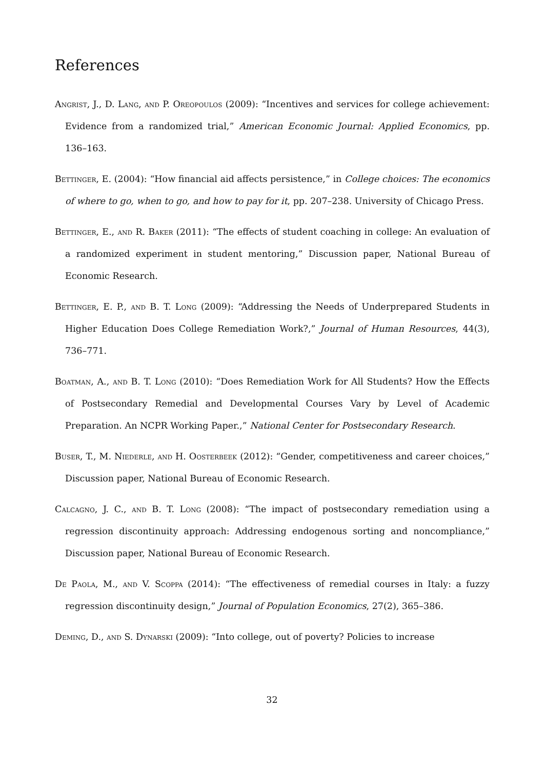References
Angrist, J., D. Lang, and P. Oreopoulos (2009): “Incentives and services for college achievement: Evidence from a randomized trial,” American Economic Journal: Applied Economics, pp. 136–163.
Bettinger, E. (2004): “How financial aid affects persistence,” in College choices: The economics of where to go, when to go, and how to pay for it, pp. 207–238. University of Chicago Press.
Bettinger, E., and R. Baker (2011): “The effects of student coaching in college: An evaluation of a randomized experiment in student mentoring,” Discussion paper, National Bureau of Economic Research.
Bettinger, E. P., and B. T. Long (2009): “Addressing the Needs of Underprepared Students in Higher Education Does College Remediation Work?,” Journal of Human Resources, 44(3), 736–771.
Boatman, A., and B. T. Long (2010): “Does Remediation Work for All Students? How the Effects of Postsecondary Remedial and Developmental Courses Vary by Level of Academic Preparation. An NCPR Working Paper.,” National Center for Postsecondary Research.
Buser, T., M. Niederle, and H. Oosterbeek (2012): “Gender, competitiveness and career choices,” Discussion paper, National Bureau of Economic Research.
Calcagno, J. C., and B. T. Long (2008): “The impact of postsecondary remediation using a regression discontinuity approach: Addressing endogenous sorting and noncompliance,” Discussion paper, National Bureau of Economic Research.
De Paola, M., and V. Scoppa (2014): “The effectiveness of remedial courses in Italy: a fuzzy regression discontinuity design,” Journal of Population Economics, 27(2), 365–386.
Deming, D., and S. Dynarski (2009): “Into college, out of poverty? Policies to increase
32